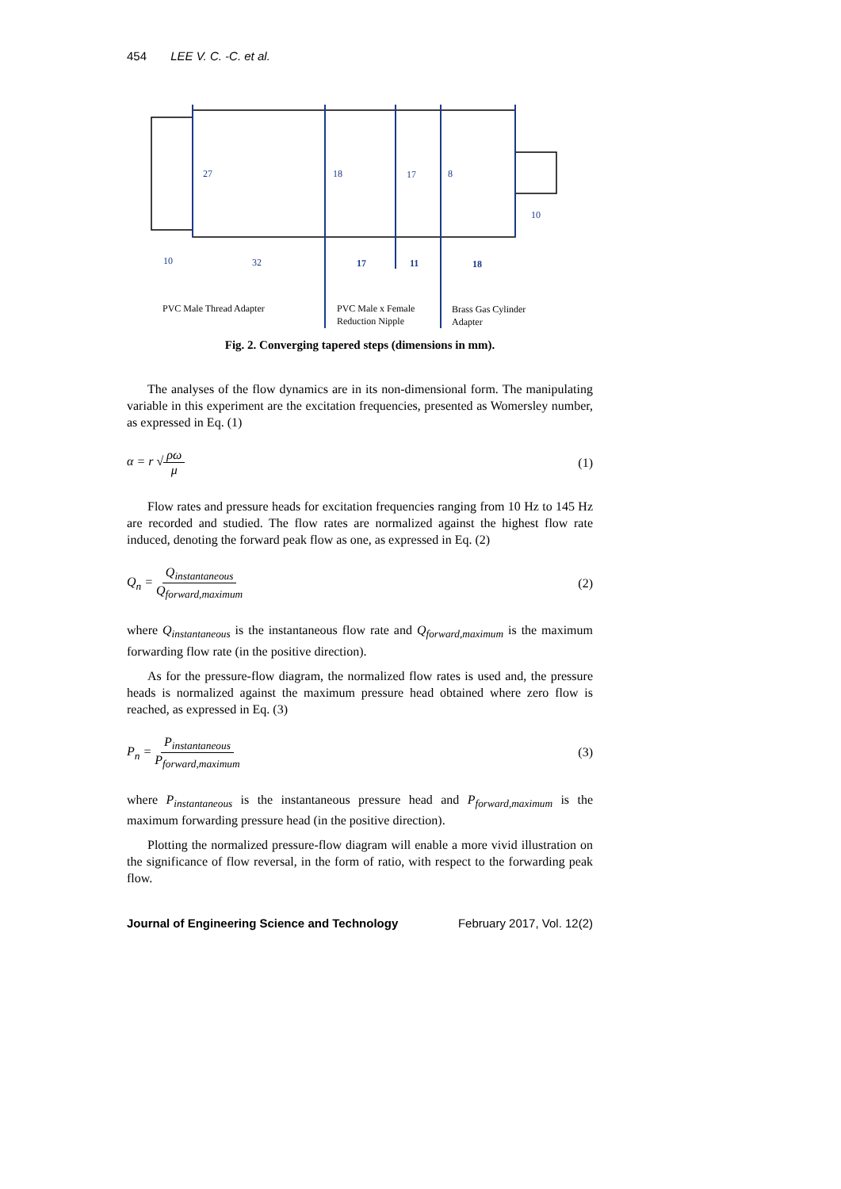454 LEE V. C. -C. et al.
27
18
17
8
10
10
32
17
11
18
PVC Male Thread Adapter
PVC Male x Female
Reduction Nipple
Brass Gas Cylinder
Adapter
Fig. 2. Converging tapered steps (dimensions in mm).
The analyses of the flow dynamics are in its non-dimensional form. The manipulating variable in this experiment are the excitation frequencies, presented as Womersley number, as expressed in Eq. (1)
α = r √ρω μ (1)
Flow rates and pressure heads for excitation frequencies ranging from 10 Hz to 145 Hz are recorded and studied. The flow rates are normalized against the highest flow rate induced, denoting the forward peak flow as one, as expressed in Eq. (2)
Q<sub>n</sub> = Q<sub>instantaneous</sub> Q<sub>forward,maximum</sub> (2)
where Q<sub>instantaneous</sub> is the instantaneous flow rate and Q<sub>forward,maximum</sub> is the maximum forwarding flow rate (in the positive direction).
As for the pressure-flow diagram, the normalized flow rates is used and, the pressure heads is normalized against the maximum pressure head obtained where zero flow is reached, as expressed in Eq. (3)
P<sub>n</sub> = P<sub>instantaneous</sub> P<sub>forward,maximum</sub> (3)
where P<sub>instantaneous</sub> is the instantaneous pressure head and P<sub>forward,maximum</sub> is the maximum forwarding pressure head (in the positive direction).
Plotting the normalized pressure-flow diagram will enable a more vivid illustration on the significance of flow reversal, in the form of ratio, with respect to the forwarding peak flow.
Journal of Engineering Science and Technology February 2017, Vol. 12(2)